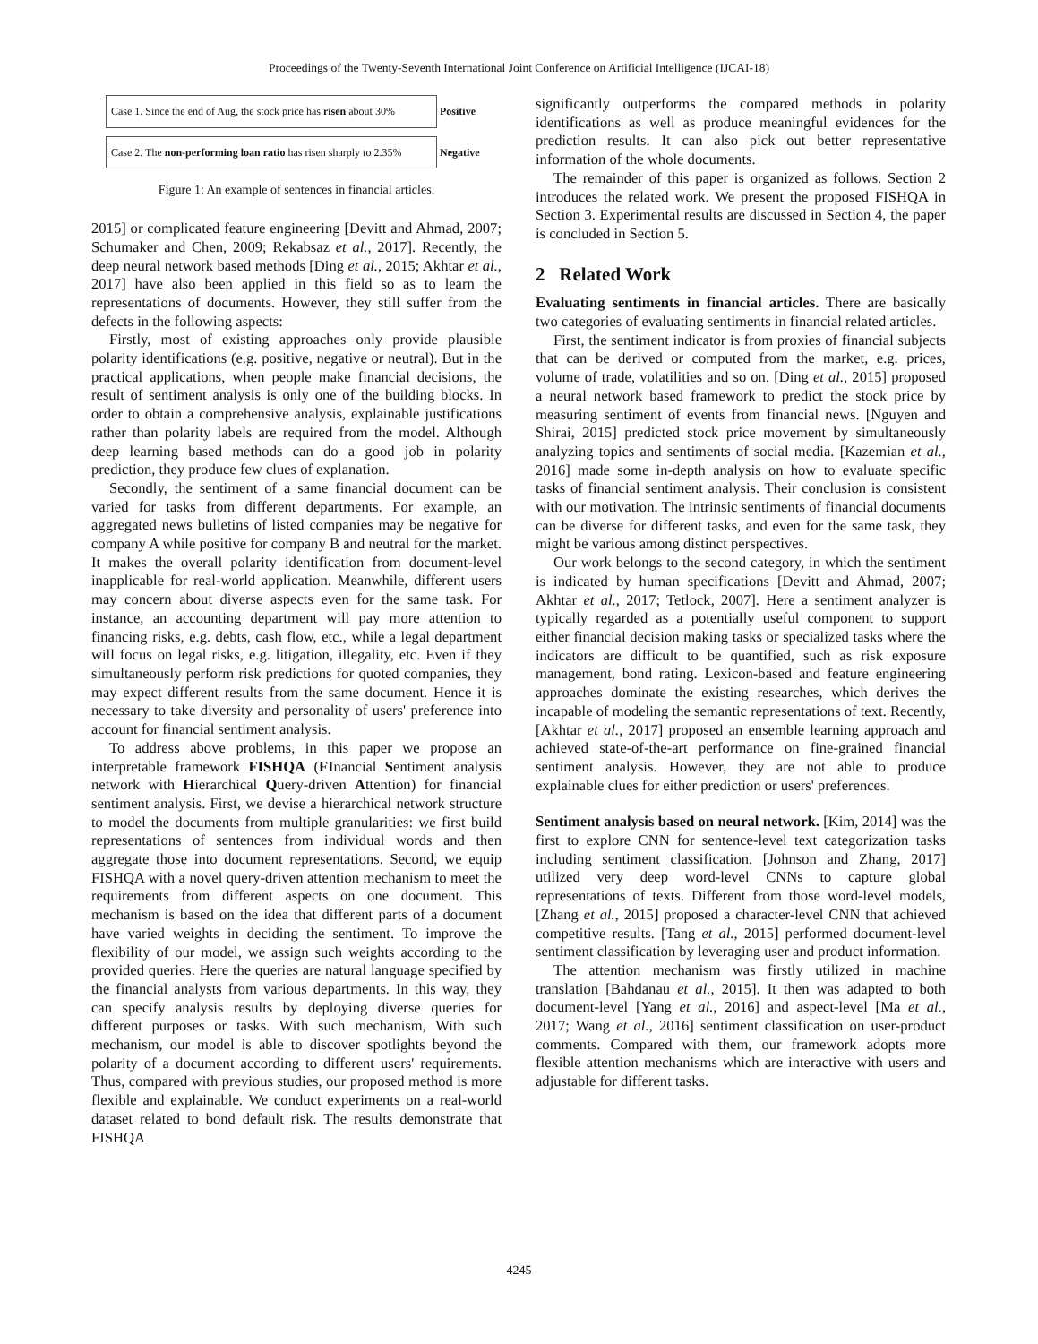Proceedings of the Twenty-Seventh International Joint Conference on Artificial Intelligence (IJCAI-18)
Case 1. Since the end of Aug, the stock price has risen about 30%
Positive
Case 2. The non-performing loan ratio has risen sharply to 2.35%
Negative
Figure 1: An example of sentences in financial articles.
2015] or complicated feature engineering [Devitt and Ahmad, 2007; Schumaker and Chen, 2009; Rekabsaz et al., 2017]. Recently, the deep neural network based methods [Ding et al., 2015; Akhtar et al., 2017] have also been applied in this field so as to learn the representations of documents. However, they still suffer from the defects in the following aspects:
Firstly, most of existing approaches only provide plausible polarity identifications (e.g. positive, negative or neutral). But in the practical applications, when people make financial decisions, the result of sentiment analysis is only one of the building blocks. In order to obtain a comprehensive analysis, explainable justifications rather than polarity labels are required from the model. Although deep learning based methods can do a good job in polarity prediction, they produce few clues of explanation.
Secondly, the sentiment of a same financial document can be varied for tasks from different departments. For example, an aggregated news bulletins of listed companies may be negative for company A while positive for company B and neutral for the market. It makes the overall polarity identification from document-level inapplicable for real-world application. Meanwhile, different users may concern about diverse aspects even for the same task. For instance, an accounting department will pay more attention to financing risks, e.g. debts, cash flow, etc., while a legal department will focus on legal risks, e.g. litigation, illegality, etc. Even if they simultaneously perform risk predictions for quoted companies, they may expect different results from the same document. Hence it is necessary to take diversity and personality of users' preference into account for financial sentiment analysis.
To address above problems, in this paper we propose an interpretable framework FISHQA (FInancial Sentiment analysis network with Hierarchical Query-driven Attention) for financial sentiment analysis. First, we devise a hierarchical network structure to model the documents from multiple granularities: we first build representations of sentences from individual words and then aggregate those into document representations. Second, we equip FISHQA with a novel query-driven attention mechanism to meet the requirements from different aspects on one document. This mechanism is based on the idea that different parts of a document have varied weights in deciding the sentiment. To improve the flexibility of our model, we assign such weights according to the provided queries. Here the queries are natural language specified by the financial analysts from various departments. In this way, they can specify analysis results by deploying diverse queries for different purposes or tasks. With such mechanism, With such mechanism, our model is able to discover spotlights beyond the polarity of a document according to different users' requirements. Thus, compared with previous studies, our proposed method is more flexible and explainable. We conduct experiments on a real-world dataset related to bond default risk. The results demonstrate that FISHQA
significantly outperforms the compared methods in polarity identifications as well as produce meaningful evidences for the prediction results. It can also pick out better representative information of the whole documents.
The remainder of this paper is organized as follows. Section 2 introduces the related work. We present the proposed FISHQA in Section 3. Experimental results are discussed in Section 4, the paper is concluded in Section 5.
2 Related Work
Evaluating sentiments in financial articles. There are basically two categories of evaluating sentiments in financial related articles.
First, the sentiment indicator is from proxies of financial subjects that can be derived or computed from the market, e.g. prices, volume of trade, volatilities and so on. [Ding et al., 2015] proposed a neural network based framework to predict the stock price by measuring sentiment of events from financial news. [Nguyen and Shirai, 2015] predicted stock price movement by simultaneously analyzing topics and sentiments of social media. [Kazemian et al., 2016] made some in-depth analysis on how to evaluate specific tasks of financial sentiment analysis. Their conclusion is consistent with our motivation. The intrinsic sentiments of financial documents can be diverse for different tasks, and even for the same task, they might be various among distinct perspectives.
Our work belongs to the second category, in which the sentiment is indicated by human specifications [Devitt and Ahmad, 2007; Akhtar et al., 2017; Tetlock, 2007]. Here a sentiment analyzer is typically regarded as a potentially useful component to support either financial decision making tasks or specialized tasks where the indicators are difficult to be quantified, such as risk exposure management, bond rating. Lexicon-based and feature engineering approaches dominate the existing researches, which derives the incapable of modeling the semantic representations of text. Recently, [Akhtar et al., 2017] proposed an ensemble learning approach and achieved state-of-the-art performance on fine-grained financial sentiment analysis. However, they are not able to produce explainable clues for either prediction or users' preferences.
Sentiment analysis based on neural network. [Kim, 2014] was the first to explore CNN for sentence-level text categorization tasks including sentiment classification. [Johnson and Zhang, 2017] utilized very deep word-level CNNs to capture global representations of texts. Different from those word-level models, [Zhang et al., 2015] proposed a character-level CNN that achieved competitive results. [Tang et al., 2015] performed document-level sentiment classification by leveraging user and product information.
The attention mechanism was firstly utilized in machine translation [Bahdanau et al., 2015]. It then was adapted to both document-level [Yang et al., 2016] and aspect-level [Ma et al., 2017; Wang et al., 2016] sentiment classification on user-product comments. Compared with them, our framework adopts more flexible attention mechanisms which are interactive with users and adjustable for different tasks.
4245